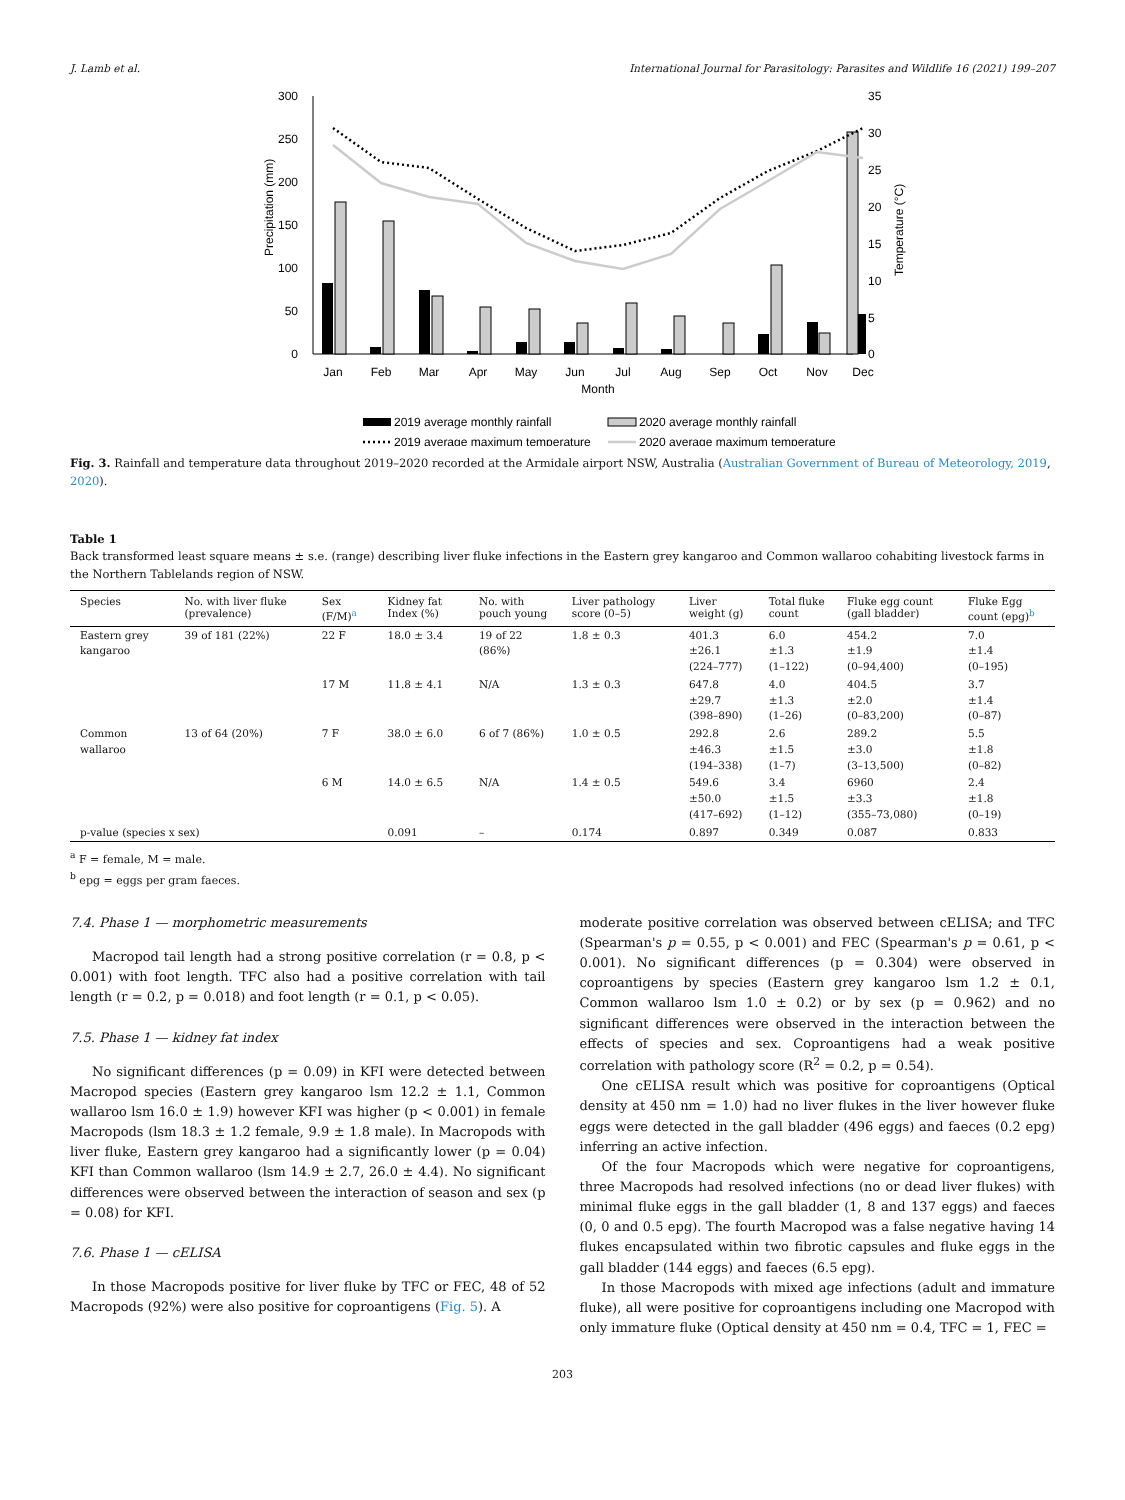J. Lamb et al. International Journal for Parasitology: Parasites and Wildlife 16 (2021) 199–207
300
250
200
150
100
50
0
35
30
25
20
15
10
5
0
Precipitation (mm)
Temperature (°C)
Jan
Feb
Mar
Apr
May
Jun
Jul
Aug
Sep
Oct
Nov
Dec
Month
2019 average monthly rainfall
2020 average monthly rainfall
2019 average maximum temperature
2020 average maximum temperature
Fig. 3. Rainfall and temperature data throughout 2019–2020 recorded at the Armidale airport NSW, Australia (Australian Government of Bureau of Meteorology, 2019, 2020).
Table 1
Back transformed least square means ± s.e. (range) describing liver fluke infections in the Eastern grey kangaroo and Common wallaroo cohabiting livestock farms in the Northern Tablelands region of NSW.
| Species | No. with liver fluke (prevalence) | Sex (F/M) <sup>a</sup> | Kidney fat Index (%) | No. with pouch young | Liver pathology score (0–5) | Liver weight (g) | Total fluke count | Fluke egg count (gall bladder) | Fluke Egg count (epg) <sup>b</sup> |
| --- | --- | --- | --- | --- | --- | --- | --- | --- | --- |
| Eastern grey kangaroo | 39 of 181 (22%) | 22 F | 18.0 ± 3.4 | 19 of 22 (86%) | 1.8 ± 0.3 | 401.3 ±26.1 (224–777) | 6.0 ±1.3 (1–122) | 454.2 ±1.9 (0–94,400) | 7.0 ±1.4 (0–195) |
| | | 17 M | 11.8 ± 4.1 | N/A | 1.3 ± 0.3 | 647.8 ±29.7 (398–890) | 4.0 ±1.3 (1–26) | 404.5 ±2.0 (0–83,200) | 3.7 ±1.4 (0–87) |
| Common wallaroo | 13 of 64 (20%) | 7 F | 38.0 ± 6.0 | 6 of 7 (86%) | 1.0 ± 0.5 | 292.8 ±46.3 (194–338) | 2.6 ±1.5 (1–7) | 289.2 ±3.0 (3–13,500) | 5.5 ±1.8 (0–82) |
| | | 6 M | 14.0 ± 6.5 | N/A | 1.4 ± 0.5 | 549.6 ±50.0 (417–692) | 3.4 ±1.5 (1–12) | 6960 ±3.3 (355–73,080) | 2.4 ±1.8 (0–19) |
| p-value (species x sex) | | | 0.091 | – | 0.174 | 0.897 | 0.349 | 0.087 | 0.833 |
<sup>a</sup> F = female, M = male.
<sup>b</sup> epg = eggs per gram faeces.
7.4. Phase 1 — morphometric measurements
Macropod tail length had a strong positive correlation (r = 0.8, p < 0.001) with foot length. TFC also had a positive correlation with tail length (r = 0.2, p = 0.018) and foot length (r = 0.1, p < 0.05).
7.5. Phase 1 — kidney fat index
No significant differences (p = 0.09) in KFI were detected between Macropod species (Eastern grey kangaroo lsm 12.2 ± 1.1, Common wallaroo lsm 16.0 ± 1.9) however KFI was higher (p < 0.001) in female Macropods (lsm 18.3 ± 1.2 female, 9.9 ± 1.8 male). In Macropods with liver fluke, Eastern grey kangaroo had a significantly lower (p = 0.04) KFI than Common wallaroo (lsm 14.9 ± 2.7, 26.0 ± 4.4). No significant differences were observed between the interaction of season and sex (p = 0.08) for KFI.
7.6. Phase 1 — cELISA
In those Macropods positive for liver fluke by TFC or FEC, 48 of 52 Macropods (92%) were also positive for coproantigens (Fig. 5). A
moderate positive correlation was observed between cELISA; and TFC (Spearman's p = 0.55, p < 0.001) and FEC (Spearman's p = 0.61, p < 0.001). No significant differences (p = 0.304) were observed in coproantigens by species (Eastern grey kangaroo lsm 1.2 ± 0.1, Common wallaroo lsm 1.0 ± 0.2) or by sex (p = 0.962) and no significant differences were observed in the interaction between the effects of species and sex. Coproantigens had a weak positive correlation with pathology score (R<sup>2</sup> = 0.2, p = 0.54).
One cELISA result which was positive for coproantigens (Optical density at 450 nm = 1.0) had no liver flukes in the liver however fluke eggs were detected in the gall bladder (496 eggs) and faeces (0.2 epg) inferring an active infection.
Of the four Macropods which were negative for coproantigens, three Macropods had resolved infections (no or dead liver flukes) with minimal fluke eggs in the gall bladder (1, 8 and 137 eggs) and faeces (0, 0 and 0.5 epg). The fourth Macropod was a false negative having 14 flukes encapsulated within two fibrotic capsules and fluke eggs in the gall bladder (144 eggs) and faeces (6.5 epg).
In those Macropods with mixed age infections (adult and immature fluke), all were positive for coproantigens including one Macropod with only immature fluke (Optical density at 450 nm = 0.4, TFC = 1, FEC =
203